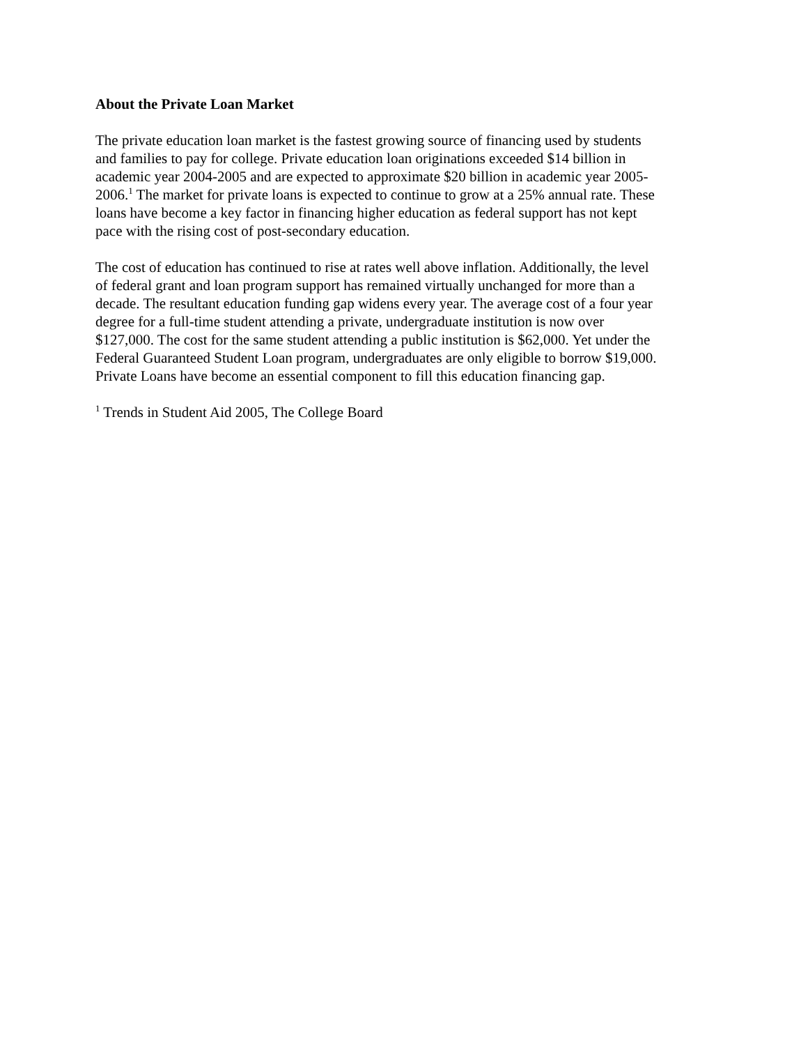About the Private Loan Market
The private education loan market is the fastest growing source of financing used by students and families to pay for college. Private education loan originations exceeded $14 billion in academic year 2004-2005 and are expected to approximate $20 billion in academic year 2005- 2006.<sup>1</sup> The market for private loans is expected to continue to grow at a 25% annual rate. These loans have become a key factor in financing higher education as federal support has not kept pace with the rising cost of post-secondary education.
The cost of education has continued to rise at rates well above inflation. Additionally, the level of federal grant and loan program support has remained virtually unchanged for more than a decade. The resultant education funding gap widens every year. The average cost of a four year degree for a full-time student attending a private, undergraduate institution is now over $127,000. The cost for the same student attending a public institution is $62,000. Yet under the Federal Guaranteed Student Loan program, undergraduates are only eligible to borrow $19,000. Private Loans have become an essential component to fill this education financing gap.
<sup>1</sup> Trends in Student Aid 2005, The College Board